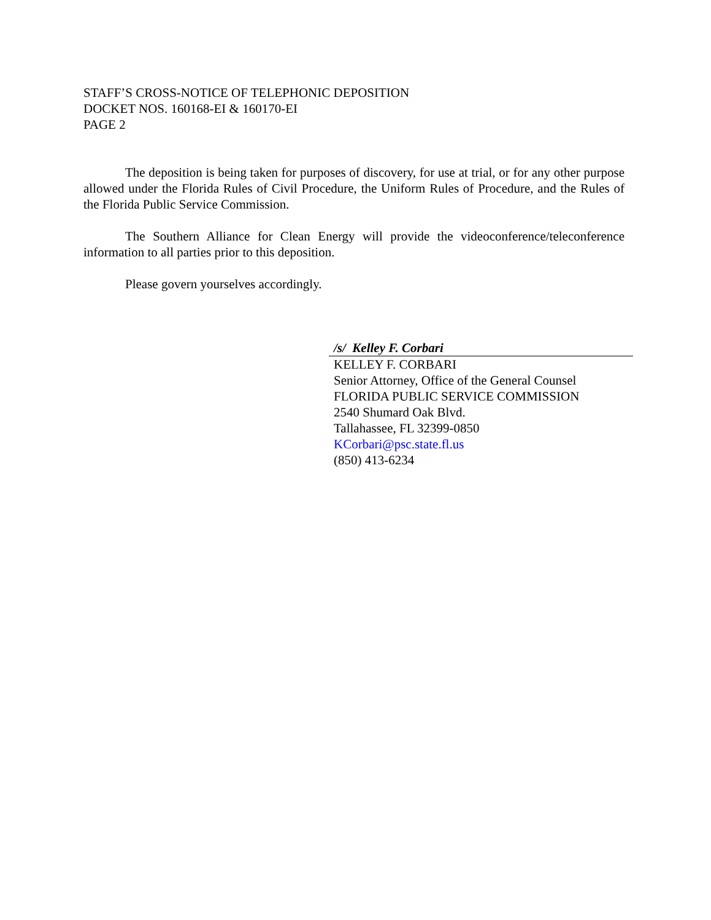STAFF’S CROSS-NOTICE OF TELEPHONIC DEPOSITION
DOCKET NOS. 160168-EI & 160170-EI
PAGE 2
The deposition is being taken for purposes of discovery, for use at trial, or for any other purpose allowed under the Florida Rules of Civil Procedure, the Uniform Rules of Procedure, and the Rules of the Florida Public Service Commission.
The Southern Alliance for Clean Energy will provide the videoconference/teleconference information to all parties prior to this deposition.
Please govern yourselves accordingly.
/s/ Kelley F. Corbari
KELLEY F. CORBARI
Senior Attorney, Office of the General Counsel
FLORIDA PUBLIC SERVICE COMMISSION
2540 Shumard Oak Blvd.
Tallahassee, FL 32399-0850
KCorbari@psc.state.fl.us
(850) 413-6234